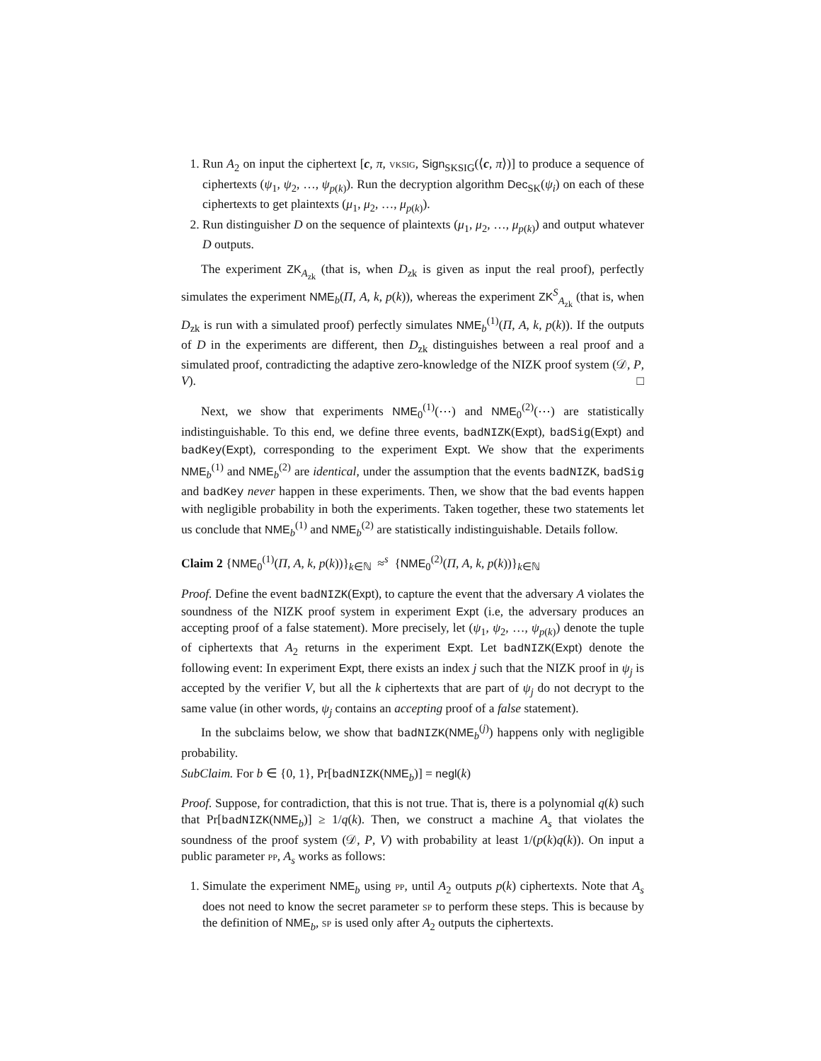1. Run A<sub>2</sub> on input the ciphertext [c, π, vksig, Sign<sub>SKSIG</sub>(⟨c, π⟩)] to produce a sequence of ciphertexts (ψ<sub>1</sub>, ψ<sub>2</sub>, …, ψ<sub>p(k)</sub>). Run the decryption algorithm Dec<sub>SK</sub>(ψ<sub>i</sub>) on each of these ciphertexts to get plaintexts (μ<sub>1</sub>, μ<sub>2</sub>, …, μ<sub>p(k)</sub>).
2. Run distinguisher D on the sequence of plaintexts (μ<sub>1</sub>, μ<sub>2</sub>, …, μ<sub>p(k)</sub>) and output whatever D outputs.
The experiment ZK<sub>A<sub>zk</sub></sub> (that is, when D<sub>zk</sub> is given as input the real proof), perfectly simulates the experiment NME<sub>b</sub>(Π, A, k, p(k)), whereas the experiment ZK<sup>S</sup><sub>A<sub>zk</sub></sub> (that is, when D<sub>zk</sub> is run with a simulated proof) perfectly simulates NME<sub>b</sub><sup>(1)</sup>(Π, A, k, p(k)). If the outputs of D in the experiments are different, then D<sub>zk</sub> distinguishes between a real proof and a simulated proof, contradicting the adaptive zero-knowledge of the NIZK proof system (𝒟, P, V). □
Next, we show that experiments NME<sub>0</sub><sup>(1)</sup>(⋯) and NME<sub>0</sub><sup>(2)</sup>(⋯) are statistically indistinguishable. To this end, we define three events, badNIZK(Expt), badSig(Expt) and badKey(Expt), corresponding to the experiment Expt. We show that the experiments NME<sub>b</sub><sup>(1)</sup> and NME<sub>b</sub><sup>(2)</sup> are identical, under the assumption that the events badNIZK, badSig and badKey never happen in these experiments. Then, we show that the bad events happen with negligible probability in both the experiments. Taken together, these two statements let us conclude that NME<sub>b</sub><sup>(1)</sup> and NME<sub>b</sub><sup>(2)</sup> are statistically indistinguishable. Details follow.
Claim 2 {NME<sub>0</sub><sup>(1)</sup>(Π, A, k, p(k))}<sub>k∈ℕ</sub> ≈<sup>s</sup> {NME<sub>0</sub><sup>(2)</sup>(Π, A, k, p(k))}<sub>k∈ℕ</sub>
Proof. Define the event badNIZK(Expt), to capture the event that the adversary A violates the soundness of the NIZK proof system in experiment Expt (i.e, the adversary produces an accepting proof of a false statement). More precisely, let (ψ<sub>1</sub>, ψ<sub>2</sub>, …, ψ<sub>p(k)</sub>) denote the tuple of ciphertexts that A<sub>2</sub> returns in the experiment Expt. Let badNIZK(Expt) denote the following event: In experiment Expt, there exists an index j such that the NIZK proof in ψ<sub>j</sub> is accepted by the verifier V, but all the k ciphertexts that are part of ψ<sub>j</sub> do not decrypt to the same value (in other words, ψ<sub>j</sub> contains an accepting proof of a false statement).
In the subclaims below, we show that badNIZK(NME<sub>b</sub><sup>(j)</sup>) happens only with negligible probability.
SubClaim. For b ∈ {0, 1}, Pr[badNIZK(NME<sub>b</sub>)] = negl(k)
Proof. Suppose, for contradiction, that this is not true. That is, there is a polynomial q(k) such that Pr[badNIZK(NME<sub>b</sub>)] ≥ 1/q(k). Then, we construct a machine A<sub>s</sub> that violates the soundness of the proof system (𝒟, P, V) with probability at least 1/(p(k)q(k)). On input a public parameter pp, A<sub>s</sub> works as follows:
1. Simulate the experiment NME<sub>b</sub> using pp, until A<sub>2</sub> outputs p(k) ciphertexts. Note that A<sub>s</sub> does not need to know the secret parameter sp to perform these steps. This is because by the definition of NME<sub>b</sub>, sp is used only after A<sub>2</sub> outputs the ciphertexts.